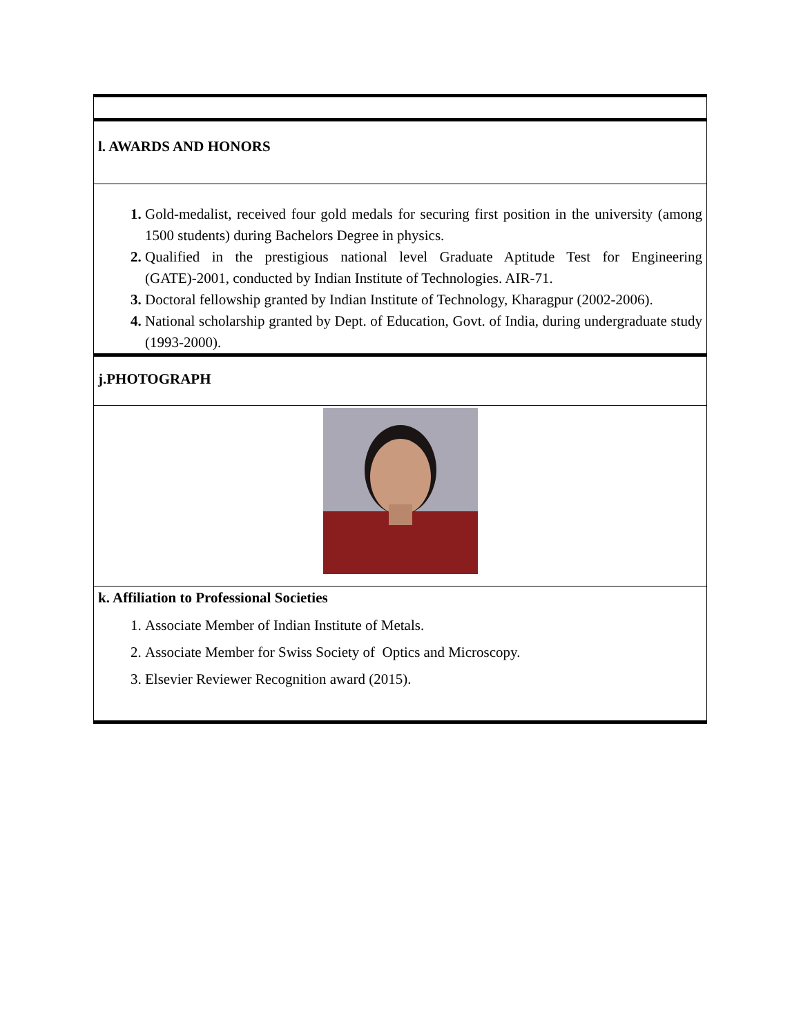| l. AWARDS AND HONORS |
| Gold-medalist, received four gold medals for securing first position in the university (among 1500 students) during Bachelors Degree in physics. Qualified in the prestigious national level Graduate Aptitude Test for Engineering (GATE)-2001, conducted by Indian Institute of Technologies. AIR-71. Doctoral fellowship granted by Indian Institute of Technology, Kharagpur (2002-2006). National scholarship granted by Dept. of Education, Govt. of India, during undergraduate study (1993-2000). |
| j.PHOTOGRAPH |
| k. Affiliation to Professional Societies Associate Member of Indian Institute of Metals. Associate Member for Swiss Society of Optics and Microscopy. Elsevier Reviewer Recognition award (2015). |